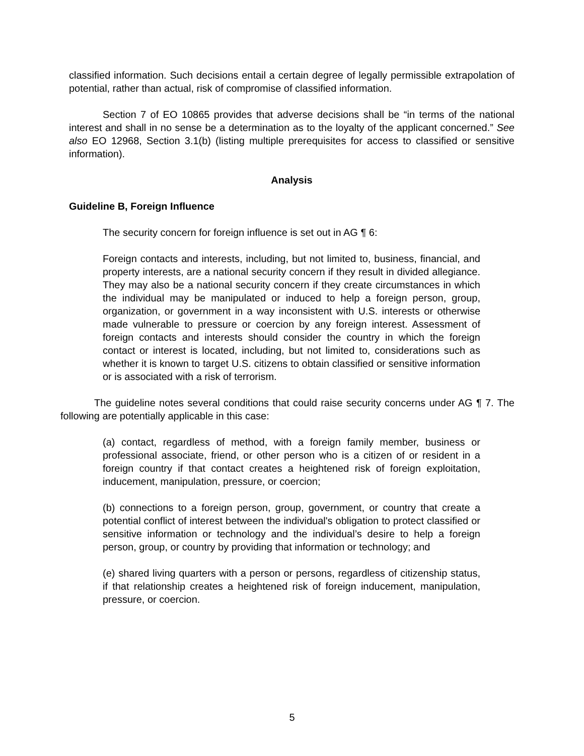classified information. Such decisions entail a certain degree of legally permissible extrapolation of potential, rather than actual, risk of compromise of classified information.
Section 7 of EO 10865 provides that adverse decisions shall be “in terms of the national interest and shall in no sense be a determination as to the loyalty of the applicant concerned.” See also EO 12968, Section 3.1(b) (listing multiple prerequisites for access to classified or sensitive information).
Analysis
Guideline B, Foreign Influence
The security concern for foreign influence is set out in AG ¶ 6:
Foreign contacts and interests, including, but not limited to, business, financial, and property interests, are a national security concern if they result in divided allegiance. They may also be a national security concern if they create circumstances in which the individual may be manipulated or induced to help a foreign person, group, organization, or government in a way inconsistent with U.S. interests or otherwise made vulnerable to pressure or coercion by any foreign interest. Assessment of foreign contacts and interests should consider the country in which the foreign contact or interest is located, including, but not limited to, considerations such as whether it is known to target U.S. citizens to obtain classified or sensitive information or is associated with a risk of terrorism.
The guideline notes several conditions that could raise security concerns under AG ¶ 7. The following are potentially applicable in this case:
(a) contact, regardless of method, with a foreign family member, business or professional associate, friend, or other person who is a citizen of or resident in a foreign country if that contact creates a heightened risk of foreign exploitation, inducement, manipulation, pressure, or coercion;
(b) connections to a foreign person, group, government, or country that create a potential conflict of interest between the individual's obligation to protect classified or sensitive information or technology and the individual’s desire to help a foreign person, group, or country by providing that information or technology; and
(e) shared living quarters with a person or persons, regardless of citizenship status, if that relationship creates a heightened risk of foreign inducement, manipulation, pressure, or coercion.
5